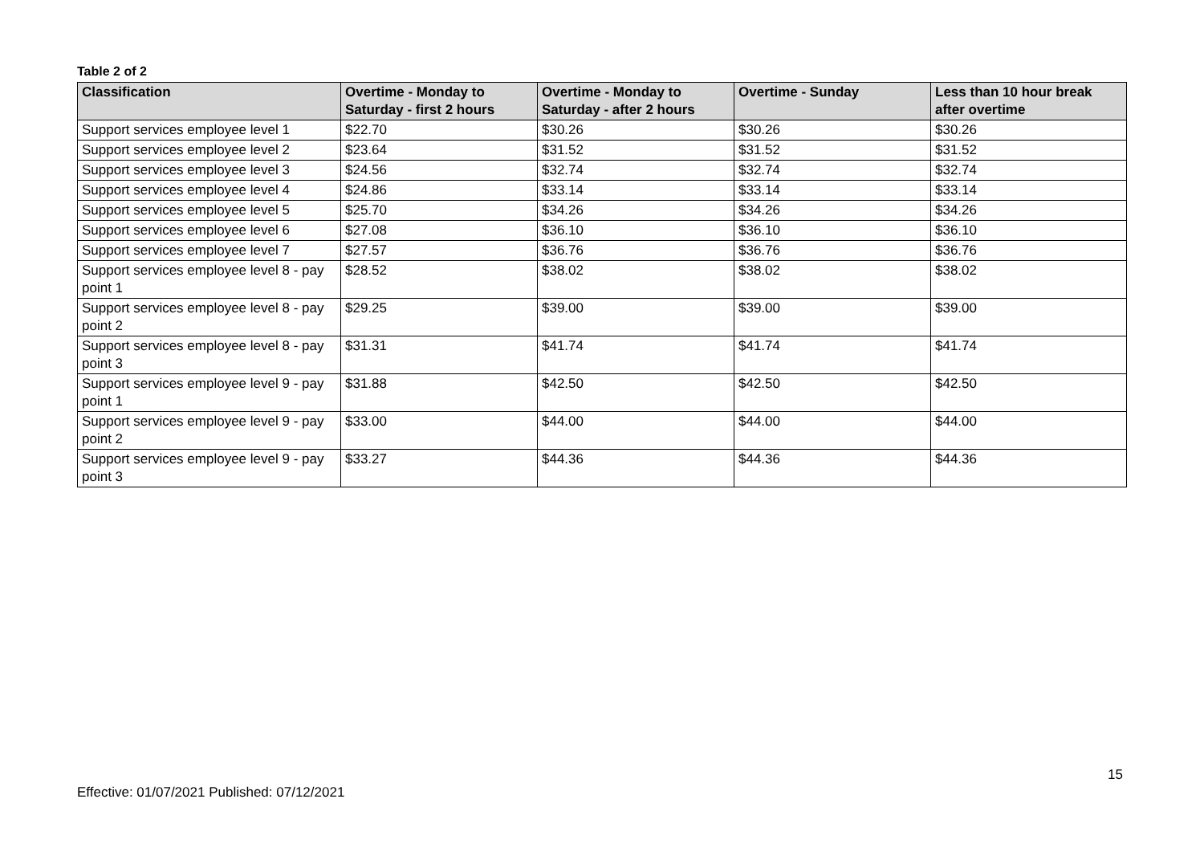Table 2 of 2
| Classification | Overtime - Monday to Saturday - first 2 hours | Overtime - Monday to Saturday - after 2 hours | Overtime - Sunday | Less than 10 hour break after overtime |
| --- | --- | --- | --- | --- |
| Support services employee level 1 | $22.70 | $30.26 | $30.26 | $30.26 |
| Support services employee level 2 | $23.64 | $31.52 | $31.52 | $31.52 |
| Support services employee level 3 | $24.56 | $32.74 | $32.74 | $32.74 |
| Support services employee level 4 | $24.86 | $33.14 | $33.14 | $33.14 |
| Support services employee level 5 | $25.70 | $34.26 | $34.26 | $34.26 |
| Support services employee level 6 | $27.08 | $36.10 | $36.10 | $36.10 |
| Support services employee level 7 | $27.57 | $36.76 | $36.76 | $36.76 |
| Support services employee level 8 - pay point 1 | $28.52 | $38.02 | $38.02 | $38.02 |
| Support services employee level 8 - pay point 2 | $29.25 | $39.00 | $39.00 | $39.00 |
| Support services employee level 8 - pay point 3 | $31.31 | $41.74 | $41.74 | $41.74 |
| Support services employee level 9 - pay point 1 | $31.88 | $42.50 | $42.50 | $42.50 |
| Support services employee level 9 - pay point 2 | $33.00 | $44.00 | $44.00 | $44.00 |
| Support services employee level 9 - pay point 3 | $33.27 | $44.36 | $44.36 | $44.36 |
15
Effective: 01/07/2021 Published: 07/12/2021